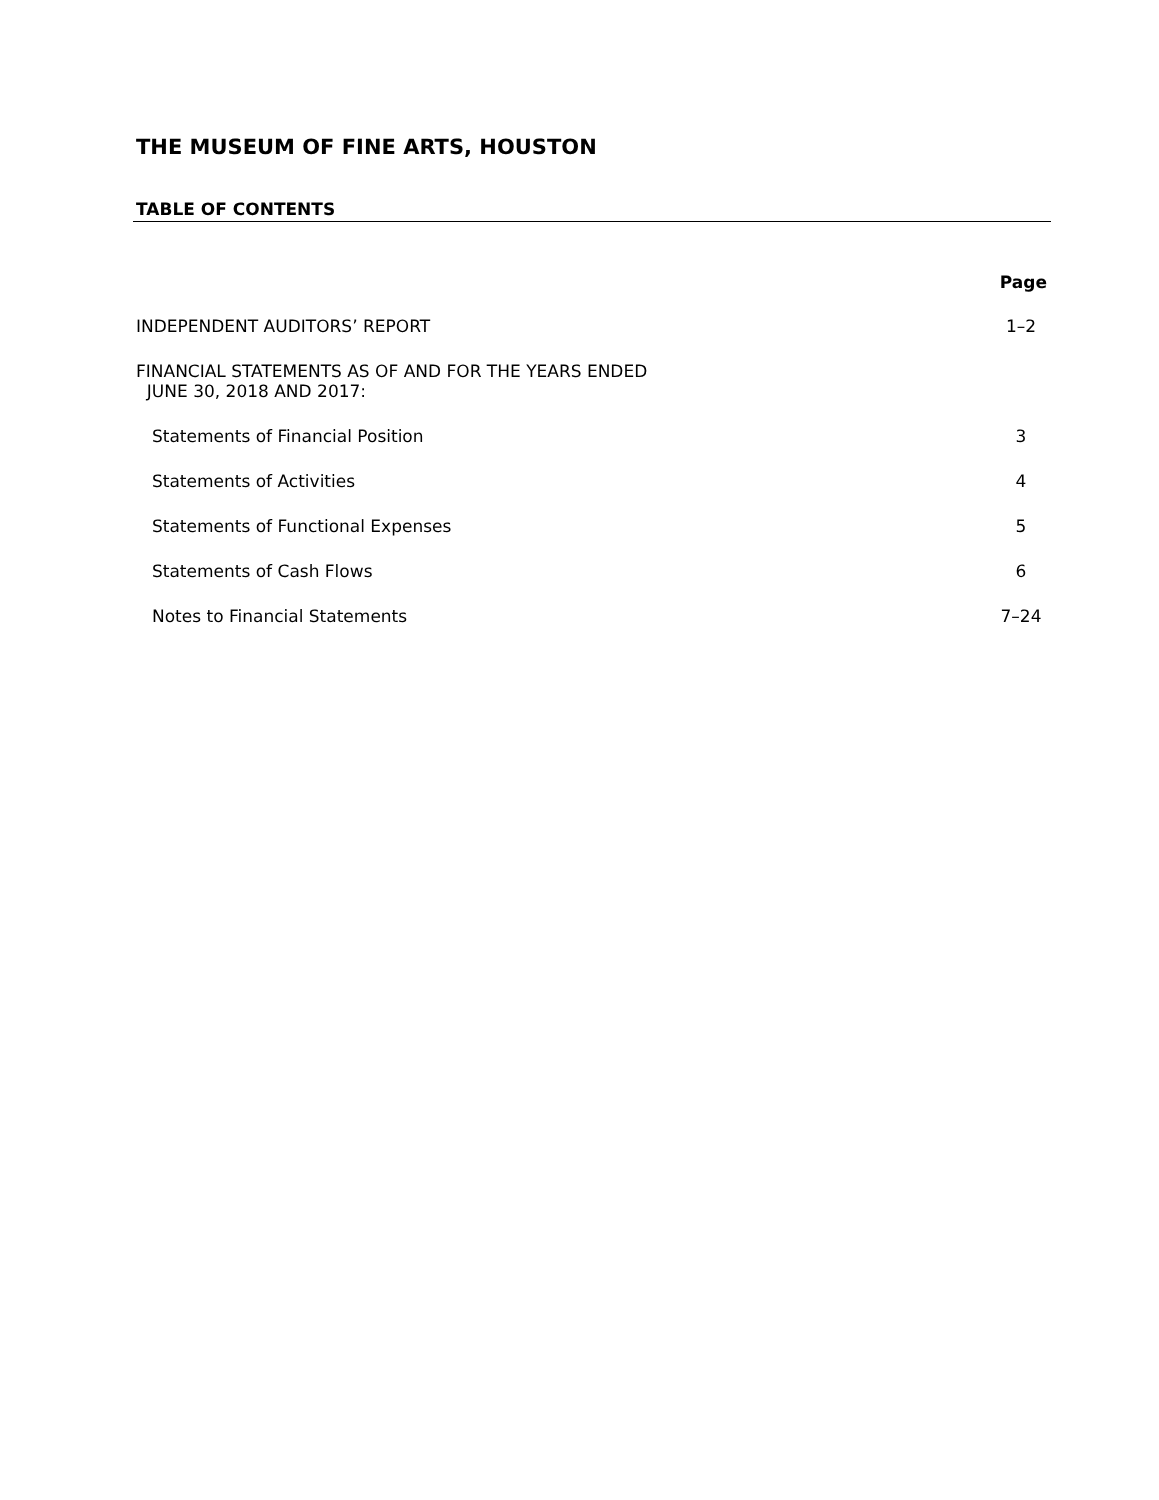THE MUSEUM OF FINE ARTS, HOUSTON
TABLE OF CONTENTS
Page
INDEPENDENT AUDITORS’ REPORT 1–2
FINANCIAL STATEMENTS AS OF AND FOR THE YEARS ENDED
JUNE 30, 2018 AND 2017:
Statements of Financial Position 3
Statements of Activities 4
Statements of Functional Expenses 5
Statements of Cash Flows 6
Notes to Financial Statements 7–24